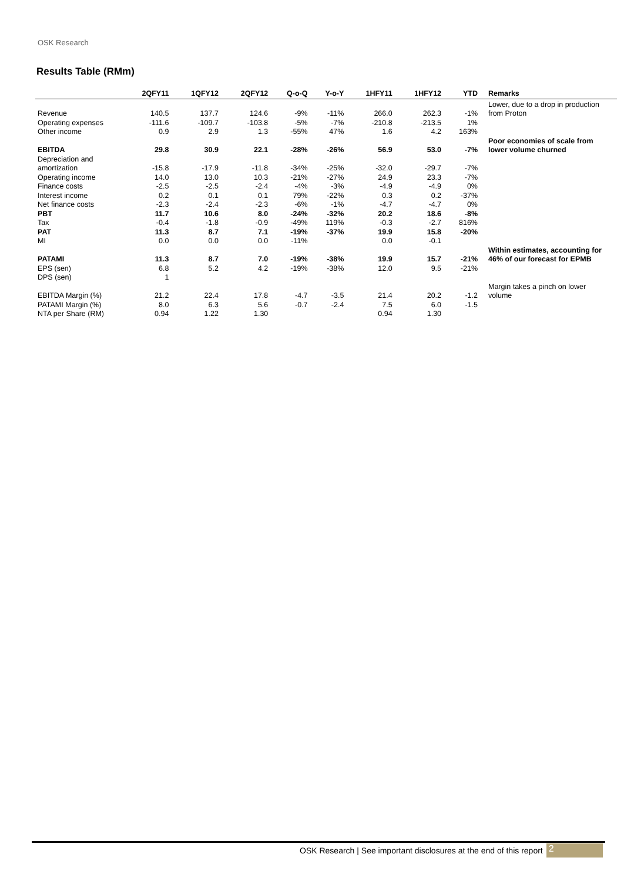OSK Research
Results Table (RMm)
| | 2QFY11 | 1QFY12 | 2QFY12 | Q-o-Q | Y-o-Y | 1HFY11 | 1HFY12 | YTD | Remarks |
| --- | --- | --- | --- | --- | --- | --- | --- | --- | --- |
| | | | | | | | | | Lower, due to a drop in production |
| Revenue | 140.5 | 137.7 | 124.6 | -9% | -11% | 266.0 | 262.3 | -1% | from Proton |
| Operating expenses | -111.6 | -109.7 | -103.8 | -5% | -7% | -210.8 | -213.5 | 1% | |
| Other income | 0.9 | 2.9 | 1.3 | -55% | 47% | 1.6 | 4.2 | 163% | |
| | | | | | | | | | Poor economies of scale from |
| EBITDA | 29.8 | 30.9 | 22.1 | -28% | -26% | 56.9 | 53.0 | -7% | lower volume churned |
| Depreciation and | | | | | | | | | |
| amortization | -15.8 | -17.9 | -11.8 | -34% | -25% | -32.0 | -29.7 | -7% | |
| Operating income | 14.0 | 13.0 | 10.3 | -21% | -27% | 24.9 | 23.3 | -7% | |
| Finance costs | -2.5 | -2.5 | -2.4 | -4% | -3% | -4.9 | -4.9 | 0% | |
| Interest income | 0.2 | 0.1 | 0.1 | 79% | -22% | 0.3 | 0.2 | -37% | |
| Net finance costs | -2.3 | -2.4 | -2.3 | -6% | -1% | -4.7 | -4.7 | 0% | |
| PBT | 11.7 | 10.6 | 8.0 | -24% | -32% | 20.2 | 18.6 | -8% | |
| Tax | -0.4 | -1.8 | -0.9 | -49% | 119% | -0.3 | -2.7 | 816% | |
| PAT | 11.3 | 8.7 | 7.1 | -19% | -37% | 19.9 | 15.8 | -20% | |
| MI | 0.0 | 0.0 | 0.0 | -11% | | 0.0 | -0.1 | | |
| | | | | | | | | | Within estimates, accounting for |
| PATAMI | 11.3 | 8.7 | 7.0 | -19% | -38% | 19.9 | 15.7 | -21% | 46% of our forecast for EPMB |
| EPS (sen) | 6.8 | 5.2 | 4.2 | -19% | -38% | 12.0 | 9.5 | -21% | |
| DPS (sen) | 1 | | | | | | | | |
| | | | | | | | | | Margin takes a pinch on lower |
| EBITDA Margin (%) | 21.2 | 22.4 | 17.8 | -4.7 | -3.5 | 21.4 | 20.2 | -1.2 | volume |
| PATAMI Margin (%) | 8.0 | 6.3 | 5.6 | -0.7 | -2.4 | 7.5 | 6.0 | -1.5 | |
| NTA per Share (RM) | 0.94 | 1.22 | 1.30 | | | 0.94 | 1.30 | | |
OSK Research | See important disclosures at the end of this report 2